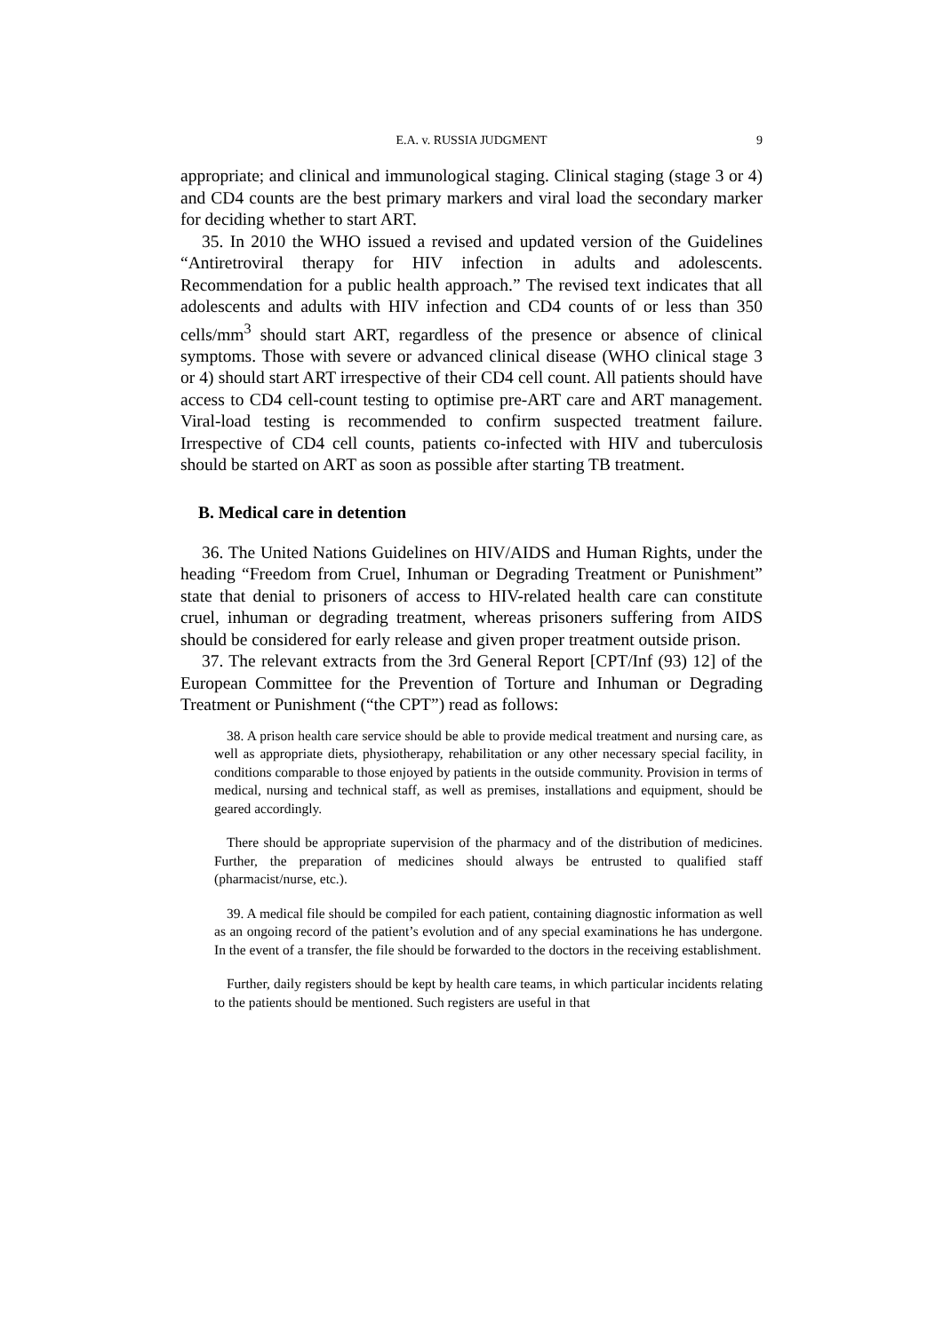E.A. v. RUSSIA JUDGMENT 9
appropriate; and clinical and immunological staging. Clinical staging (stage 3 or 4) and CD4 counts are the best primary markers and viral load the secondary marker for deciding whether to start ART.
35. In 2010 the WHO issued a revised and updated version of the Guidelines “Antiretroviral therapy for HIV infection in adults and adolescents. Recommendation for a public health approach.” The revised text indicates that all adolescents and adults with HIV infection and CD4 counts of or less than 350 cells/mm<sup>3</sup> should start ART, regardless of the presence or absence of clinical symptoms. Those with severe or advanced clinical disease (WHO clinical stage 3 or 4) should start ART irrespective of their CD4 cell count. All patients should have access to CD4 cell-count testing to optimise pre-ART care and ART management. Viral-load testing is recommended to confirm suspected treatment failure. Irrespective of CD4 cell counts, patients co-infected with HIV and tuberculosis should be started on ART as soon as possible after starting TB treatment.
B. Medical care in detention
36. The United Nations Guidelines on HIV/AIDS and Human Rights, under the heading “Freedom from Cruel, Inhuman or Degrading Treatment or Punishment” state that denial to prisoners of access to HIV-related health care can constitute cruel, inhuman or degrading treatment, whereas prisoners suffering from AIDS should be considered for early release and given proper treatment outside prison.
37. The relevant extracts from the 3rd General Report [CPT/Inf (93) 12] of the European Committee for the Prevention of Torture and Inhuman or Degrading Treatment or Punishment (“the CPT”) read as follows:
38. A prison health care service should be able to provide medical treatment and nursing care, as well as appropriate diets, physiotherapy, rehabilitation or any other necessary special facility, in conditions comparable to those enjoyed by patients in the outside community. Provision in terms of medical, nursing and technical staff, as well as premises, installations and equipment, should be geared accordingly.
There should be appropriate supervision of the pharmacy and of the distribution of medicines. Further, the preparation of medicines should always be entrusted to qualified staff (pharmacist/nurse, etc.).
39. A medical file should be compiled for each patient, containing diagnostic information as well as an ongoing record of the patient’s evolution and of any special examinations he has undergone. In the event of a transfer, the file should be forwarded to the doctors in the receiving establishment.
Further, daily registers should be kept by health care teams, in which particular incidents relating to the patients should be mentioned. Such registers are useful in that